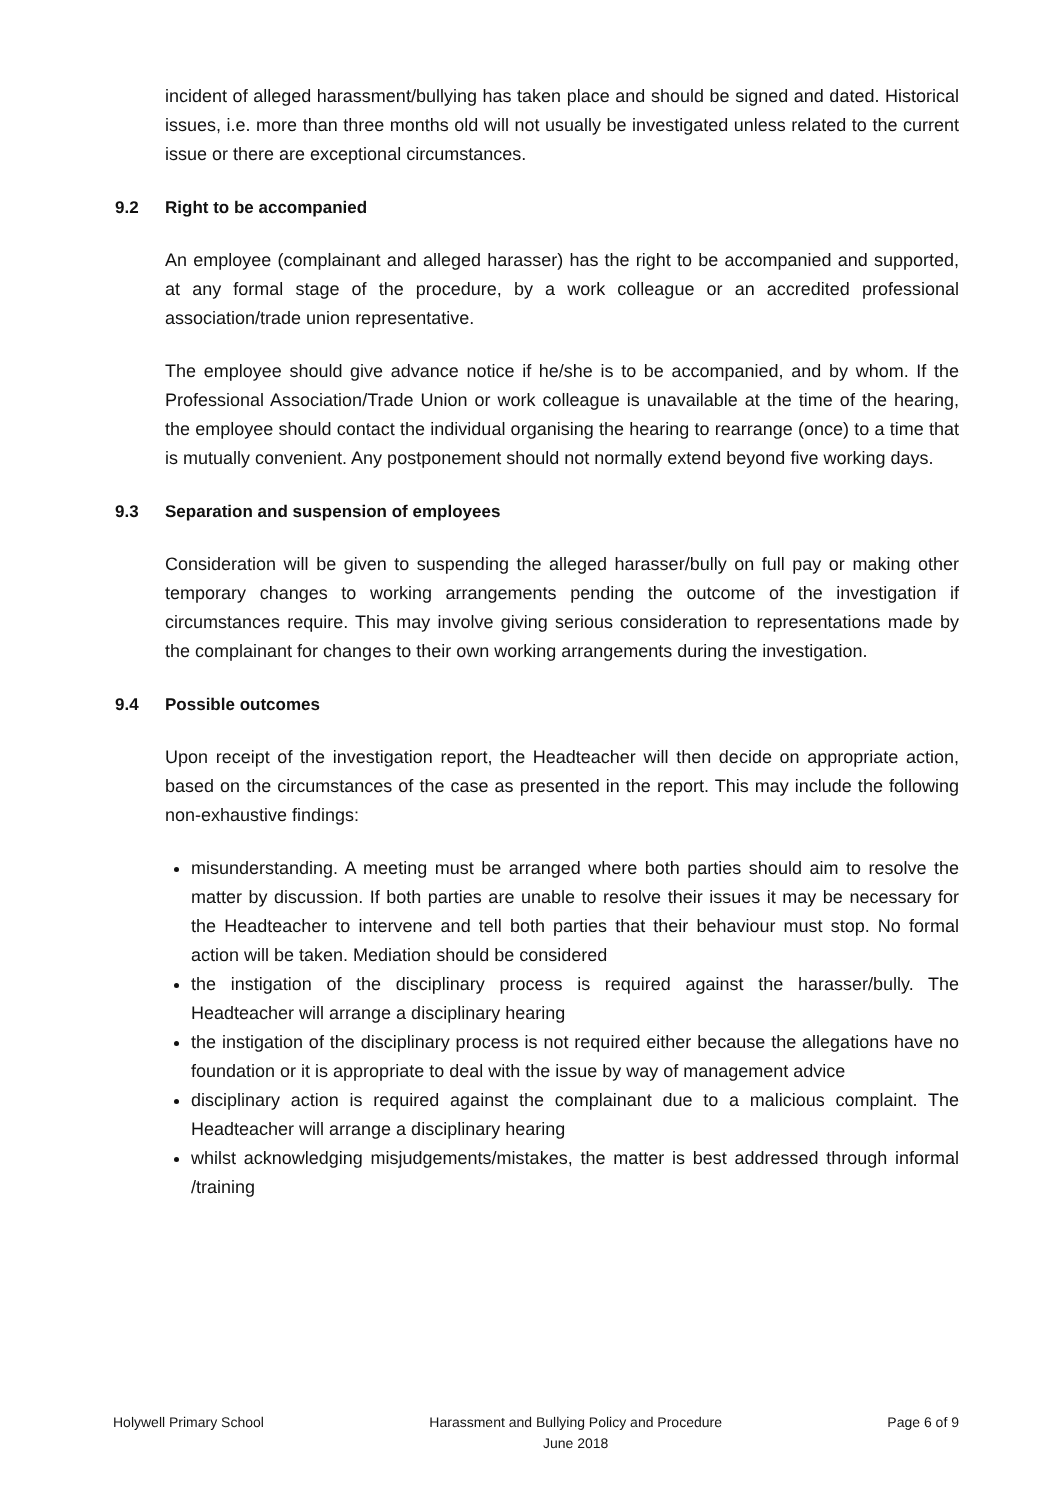incident of alleged harassment/bullying has taken place and should be signed and dated. Historical issues, i.e. more than three months old will not usually be investigated unless related to the current issue or there are exceptional circumstances.
9.2 Right to be accompanied
An employee (complainant and alleged harasser) has the right to be accompanied and supported, at any formal stage of the procedure, by a work colleague or an accredited professional association/trade union representative.
The employee should give advance notice if he/she is to be accompanied, and by whom. If the Professional Association/Trade Union or work colleague is unavailable at the time of the hearing, the employee should contact the individual organising the hearing to rearrange (once) to a time that is mutually convenient. Any postponement should not normally extend beyond five working days.
9.3 Separation and suspension of employees
Consideration will be given to suspending the alleged harasser/bully on full pay or making other temporary changes to working arrangements pending the outcome of the investigation if circumstances require. This may involve giving serious consideration to representations made by the complainant for changes to their own working arrangements during the investigation.
9.4 Possible outcomes
Upon receipt of the investigation report, the Headteacher will then decide on appropriate action, based on the circumstances of the case as presented in the report. This may include the following non-exhaustive findings:
misunderstanding. A meeting must be arranged where both parties should aim to resolve the matter by discussion. If both parties are unable to resolve their issues it may be necessary for the Headteacher to intervene and tell both parties that their behaviour must stop. No formal action will be taken. Mediation should be considered
the instigation of the disciplinary process is required against the harasser/bully. The Headteacher will arrange a disciplinary hearing
the instigation of the disciplinary process is not required either because the allegations have no foundation or it is appropriate to deal with the issue by way of management advice
disciplinary action is required against the complainant due to a malicious complaint. The Headteacher will arrange a disciplinary hearing
whilst acknowledging misjudgements/mistakes, the matter is best addressed through informal /training
Holywell Primary School Harassment and Bullying Policy and Procedure
June 2018
Page 6 of 9